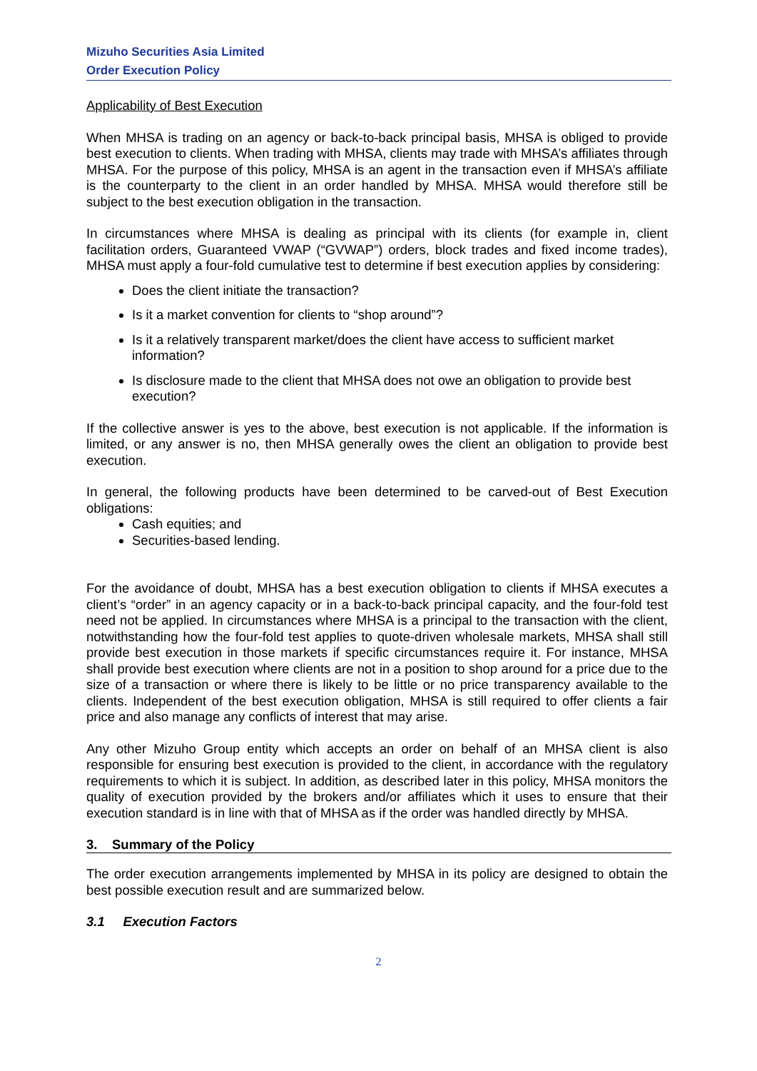Mizuho Securities Asia Limited
Order Execution Policy
Applicability of Best Execution
When MHSA is trading on an agency or back-to-back principal basis, MHSA is obliged to provide best execution to clients. When trading with MHSA, clients may trade with MHSA’s affiliates through MHSA. For the purpose of this policy, MHSA is an agent in the transaction even if MHSA’s affiliate is the counterparty to the client in an order handled by MHSA. MHSA would therefore still be subject to the best execution obligation in the transaction.
In circumstances where MHSA is dealing as principal with its clients (for example in, client facilitation orders, Guaranteed VWAP (“GVWAP”) orders, block trades and fixed income trades), MHSA must apply a four-fold cumulative test to determine if best execution applies by considering:
Does the client initiate the transaction?
Is it a market convention for clients to “shop around”?
Is it a relatively transparent market/does the client have access to sufficient market information?
Is disclosure made to the client that MHSA does not owe an obligation to provide best execution?
If the collective answer is yes to the above, best execution is not applicable. If the information is limited, or any answer is no, then MHSA generally owes the client an obligation to provide best execution.
In general, the following products have been determined to be carved-out of Best Execution obligations:
Cash equities; and
Securities-based lending.
For the avoidance of doubt, MHSA has a best execution obligation to clients if MHSA executes a client’s “order” in an agency capacity or in a back-to-back principal capacity, and the four-fold test need not be applied. In circumstances where MHSA is a principal to the transaction with the client, notwithstanding how the four-fold test applies to quote-driven wholesale markets, MHSA shall still provide best execution in those markets if specific circumstances require it. For instance, MHSA shall provide best execution where clients are not in a position to shop around for a price due to the size of a transaction or where there is likely to be little or no price transparency available to the clients. Independent of the best execution obligation, MHSA is still required to offer clients a fair price and also manage any conflicts of interest that may arise.
Any other Mizuho Group entity which accepts an order on behalf of an MHSA client is also responsible for ensuring best execution is provided to the client, in accordance with the regulatory requirements to which it is subject. In addition, as described later in this policy, MHSA monitors the quality of execution provided by the brokers and/or affiliates which it uses to ensure that their execution standard is in line with that of MHSA as if the order was handled directly by MHSA.
3. Summary of the Policy
The order execution arrangements implemented by MHSA in its policy are designed to obtain the best possible execution result and are summarized below.
3.1 Execution Factors
2